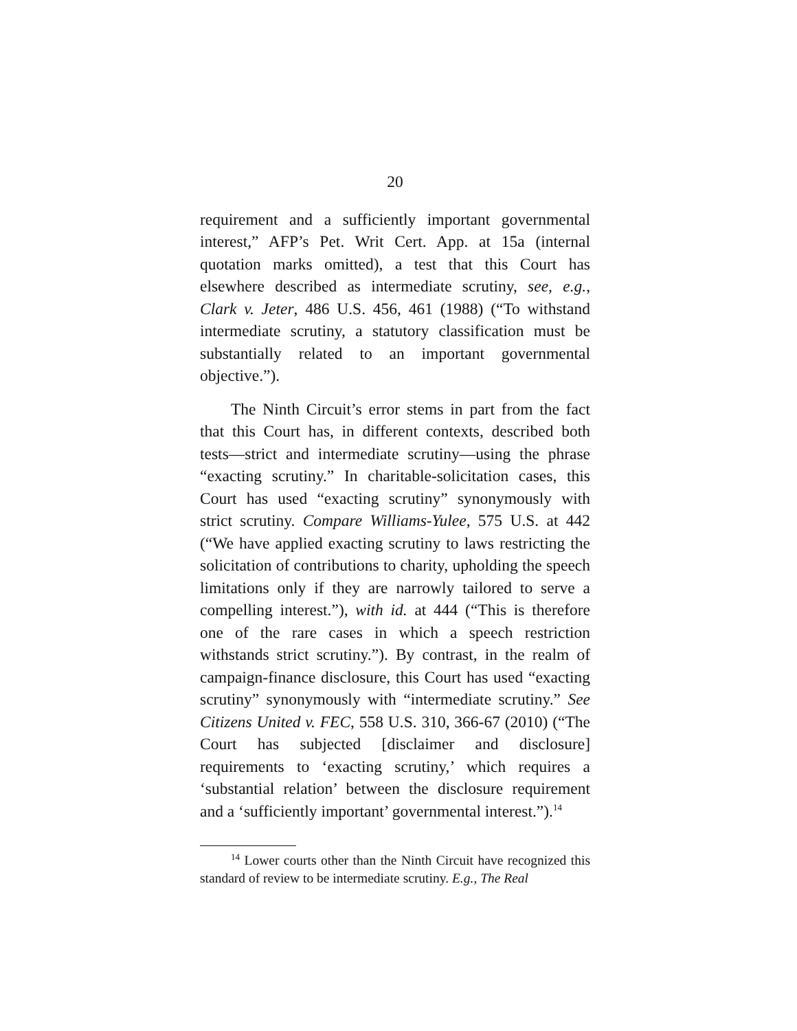20
requirement and a sufficiently important governmental interest,” AFP’s Pet. Writ Cert. App. at 15a (internal quotation marks omitted), a test that this Court has elsewhere described as intermediate scrutiny, see, e.g., Clark v. Jeter, 486 U.S. 456, 461 (1988) (“To withstand intermediate scrutiny, a statutory classification must be substantially related to an important governmental objective.”).
The Ninth Circuit’s error stems in part from the fact that this Court has, in different contexts, described both tests—strict and intermediate scrutiny—using the phrase “exacting scrutiny.” In charitable-solicitation cases, this Court has used “exacting scrutiny” synonymously with strict scrutiny. Compare Williams-Yulee, 575 U.S. at 442 (“We have applied exacting scrutiny to laws restricting the solicitation of contributions to charity, upholding the speech limitations only if they are narrowly tailored to serve a compelling interest.”), with id. at 444 (“This is therefore one of the rare cases in which a speech restriction withstands strict scrutiny.”). By contrast, in the realm of campaign-finance disclosure, this Court has used “exacting scrutiny” synonymously with “intermediate scrutiny.” See Citizens United v. FEC, 558 U.S. 310, 366-67 (2010) (“The Court has subjected [disclaimer and disclosure] requirements to ‘exacting scrutiny,’ which requires a ‘substantial relation’ between the disclosure requirement and a ‘sufficiently important’ governmental interest.”).<sup>14</sup>
<sup>14</sup> Lower courts other than the Ninth Circuit have recognized this standard of review to be intermediate scrutiny. E.g., The Real